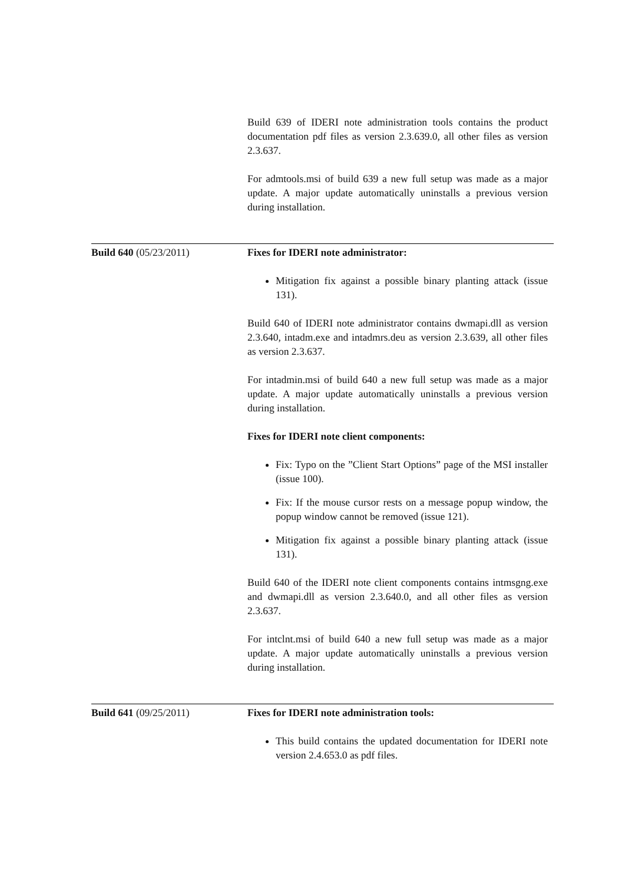Build 639 of IDERI note administration tools contains the product documentation pdf files as version 2.3.639.0, all other files as version 2.3.637.
For admtools.msi of build 639 a new full setup was made as a major update. A major update automatically uninstalls a previous version during installation.
Build 640 (05/23/2011) Fixes for IDERI note administrator:
Mitigation fix against a possible binary planting attack (issue 131).
Build 640 of IDERI note administrator contains dwmapi.dll as version 2.3.640, intadm.exe and intadmrs.deu as version 2.3.639, all other files as version 2.3.637.
For intadmin.msi of build 640 a new full setup was made as a major update. A major update automatically uninstalls a previous version during installation.
Fixes for IDERI note client components:
Fix: Typo on the ”Client Start Options” page of the MSI installer (issue 100).
Fix: If the mouse cursor rests on a message popup window, the popup window cannot be removed (issue 121).
Mitigation fix against a possible binary planting attack (issue 131).
Build 640 of the IDERI note client components contains intmsgng.exe and dwmapi.dll as version 2.3.640.0, and all other files as version 2.3.637.
For intclnt.msi of build 640 a new full setup was made as a major update. A major update automatically uninstalls a previous version during installation.
Build 641 (09/25/2011) Fixes for IDERI note administration tools:
This build contains the updated documentation for IDERI note version 2.4.653.0 as pdf files.